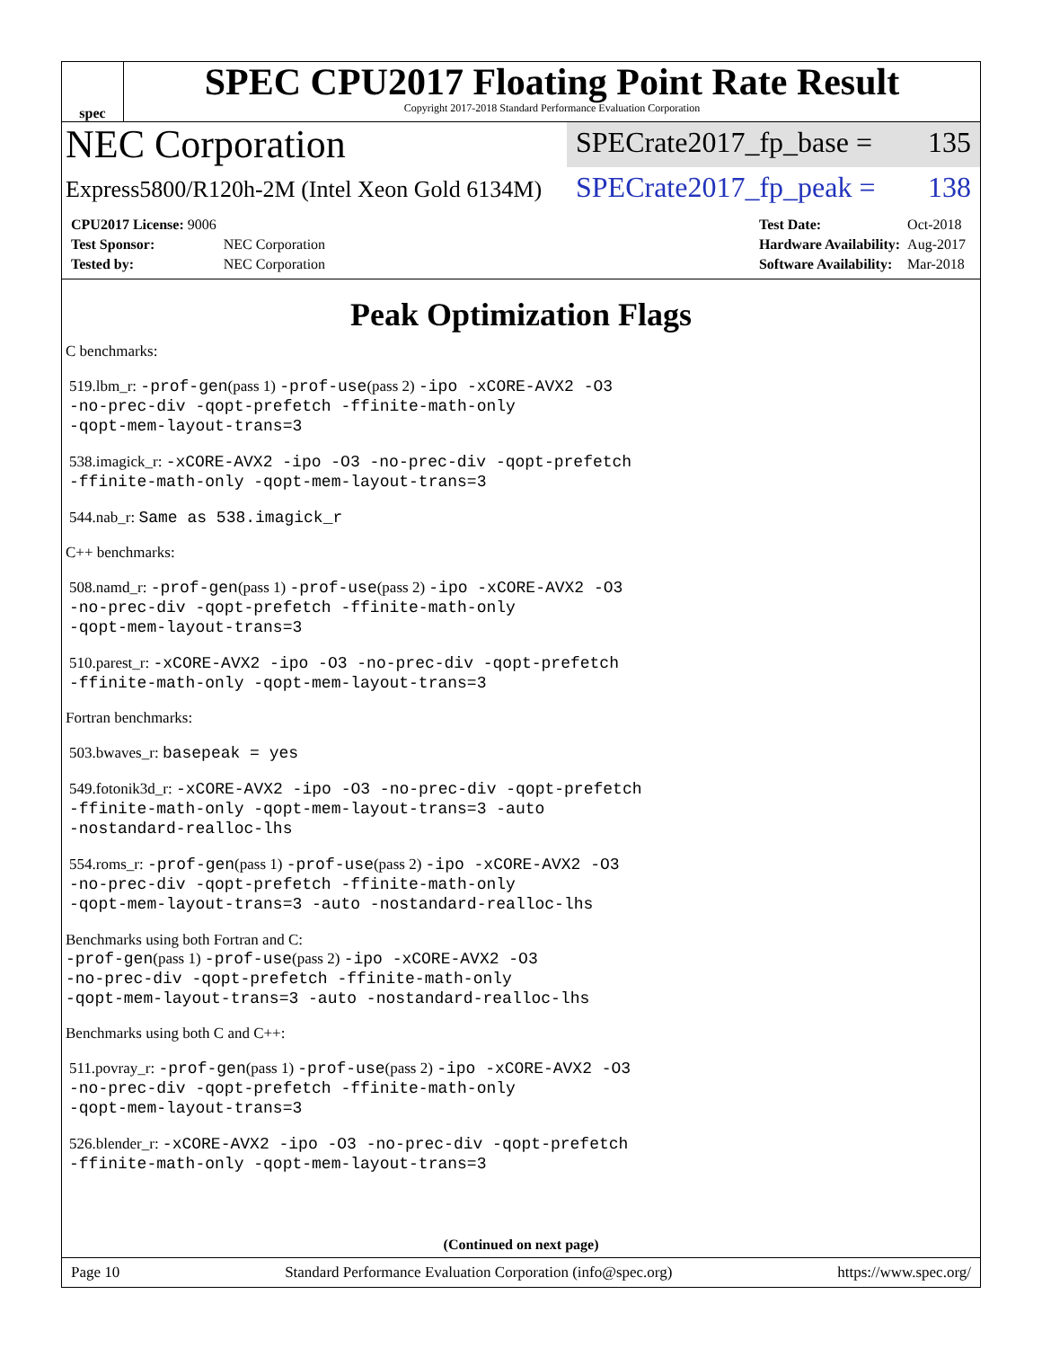spec
SPEC CPU2017 Floating Point Rate Result
Copyright 2017-2018 Standard Performance Evaluation Corporation
NEC Corporation
SPECrate2017_fp_base = 135
Express5800/R120h-2M (Intel Xeon Gold 6134M)
SPECrate2017_fp_peak = 138
| CPU2017 License: 9006 | |
| Test Sponsor: | NEC Corporation |
| Tested by: | NEC Corporation |
| Test Date: | Oct-2018 |
| Hardware Availability: | Aug-2017 |
| Software Availability: | Mar-2018 |
Peak Optimization Flags
C benchmarks:
519.lbm_r: -prof-gen(pass 1) -prof-use(pass 2) -ipo -xCORE-AVX2 -O3
-no-prec-div -qopt-prefetch -ffinite-math-only
-qopt-mem-layout-trans=3
538.imagick_r: -xCORE-AVX2 -ipo -O3 -no-prec-div -qopt-prefetch
-ffinite-math-only -qopt-mem-layout-trans=3
544.nab_r: Same as 538.imagick_r
C++ benchmarks:
508.namd_r: -prof-gen(pass 1) -prof-use(pass 2) -ipo -xCORE-AVX2 -O3
-no-prec-div -qopt-prefetch -ffinite-math-only
-qopt-mem-layout-trans=3
510.parest_r: -xCORE-AVX2 -ipo -O3 -no-prec-div -qopt-prefetch
-ffinite-math-only -qopt-mem-layout-trans=3
Fortran benchmarks:
503.bwaves_r: basepeak = yes
549.fotonik3d_r: -xCORE-AVX2 -ipo -O3 -no-prec-div -qopt-prefetch
-ffinite-math-only -qopt-mem-layout-trans=3 -auto
-nostandard-realloc-lhs
554.roms_r: -prof-gen(pass 1) -prof-use(pass 2) -ipo -xCORE-AVX2 -O3
-no-prec-div -qopt-prefetch -ffinite-math-only
-qopt-mem-layout-trans=3 -auto -nostandard-realloc-lhs
Benchmarks using both Fortran and C:
-prof-gen(pass 1) -prof-use(pass 2) -ipo -xCORE-AVX2 -O3
-no-prec-div -qopt-prefetch -ffinite-math-only
-qopt-mem-layout-trans=3 -auto -nostandard-realloc-lhs
Benchmarks using both C and C++:
511.povray_r: -prof-gen(pass 1) -prof-use(pass 2) -ipo -xCORE-AVX2 -O3
-no-prec-div -qopt-prefetch -ffinite-math-only
-qopt-mem-layout-trans=3
526.blender_r: -xCORE-AVX2 -ipo -O3 -no-prec-div -qopt-prefetch
-ffinite-math-only -qopt-mem-layout-trans=3
(Continued on next page)
Page 10 Standard Performance Evaluation Corporation (info@spec.org) https://www.spec.org/